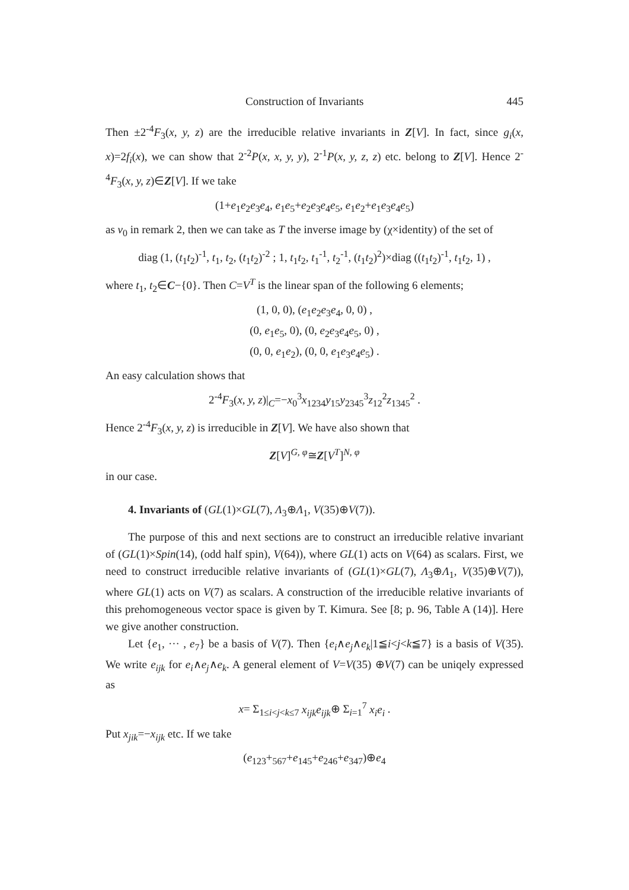Construction of Invariants 445
Then ±2<sup>-4</sup>F<sub>3</sub>(x, y, z) are the irreducible relative invariants in Z[V]. In fact, since g<sub>i</sub>(x, x)=2f<sub>i</sub>(x), we can show that 2<sup>-2</sup>P(x, x, y, y), 2<sup>-1</sup>P(x, y, z, z) etc. belong to Z[V]. Hence 2<sup>-4</sup>F<sub>3</sub>(x, y, z)∈Z[V]. If we take
(1+e<sub>1</sub>e<sub>2</sub>e<sub>3</sub>e<sub>4</sub>, e<sub>1</sub>e<sub>5</sub>+e<sub>2</sub>e<sub>3</sub>e<sub>4</sub>e<sub>5</sub>, e<sub>1</sub>e<sub>2</sub>+e<sub>1</sub>e<sub>3</sub>e<sub>4</sub>e<sub>5</sub>)
as v<sub>0</sub> in remark 2, then we can take as T the inverse image by (χ×identity) of the set of
diag (1, (t<sub>1</sub>t<sub>2</sub>)<sup>-1</sup>, t<sub>1</sub>, t<sub>2</sub>, (t<sub>1</sub>t<sub>2</sub>)<sup>-2</sup> ; 1, t<sub>1</sub>t<sub>2</sub>, t<sub>1</sub><sup>-1</sup>, t<sub>2</sub><sup>-1</sup>, (t<sub>1</sub>t<sub>2</sub>)<sup>2</sup>)×diag ((t<sub>1</sub>t<sub>2</sub>)<sup>-1</sup>, t<sub>1</sub>t<sub>2</sub>, 1) ,
where t<sub>1</sub>, t<sub>2</sub>∈C−{0}. Then C=V<sup>T</sup> is the linear span of the following 6 elements;
(1, 0, 0), (e<sub>1</sub>e<sub>2</sub>e<sub>3</sub>e<sub>4</sub>, 0, 0) ,
(0, e<sub>1</sub>e<sub>5</sub>, 0), (0, e<sub>2</sub>e<sub>3</sub>e<sub>4</sub>e<sub>5</sub>, 0) ,
(0, 0, e<sub>1</sub>e<sub>2</sub>), (0, 0, e<sub>1</sub>e<sub>3</sub>e<sub>4</sub>e<sub>5</sub>) .
An easy calculation shows that
2<sup>-4</sup>F<sub>3</sub>(x, y, z)|<sub>C</sub>=−x<sub>0</sub><sup>3</sup>x<sub>1234</sub>y<sub>15</sub>y<sub>2345</sub><sup>3</sup>z<sub>12</sub><sup>2</sup>z<sub>1345</sub><sup>2</sup> .
Hence 2<sup>-4</sup>F<sub>3</sub>(x, y, z) is irreducible in Z[V]. We have also shown that
Z[V]<sup>G, φ</sup>≅Z[V<sup>T</sup>]<sup>N, φ</sup>
in our case.
4. Invariants of (GL(1)×GL(7), Λ<sub>3</sub>⊕Λ<sub>1</sub>, V(35)⊕V(7)).
The purpose of this and next sections are to construct an irreducible relative invariant of (GL(1)×Spin(14), (odd half spin), V(64)), where GL(1) acts on V(64) as scalars. First, we need to construct irreducible relative invariants of (GL(1)×GL(7), Λ<sub>3</sub>⊕Λ<sub>1</sub>, V(35)⊕V(7)), where GL(1) acts on V(7) as scalars. A construction of the irreducible relative invariants of this prehomogeneous vector space is given by T. Kimura. See [8; p. 96, Table A (14)]. Here we give another construction.
Let {e<sub>1</sub>, ··· , e<sub>7</sub>} be a basis of V(7). Then {e<sub>i</sub>∧e<sub>j</sub>∧e<sub>k</sub>|1≦i<j<k≦7} is a basis of V(35). We write e<sub>ijk</sub> for e<sub>i</sub>∧e<sub>j</sub>∧e<sub>k</sub>. A general element of V=V(35) ⊕V(7) can be uniqely expressed as
x= Σ<sub>1≤i<j<k≤7</sub> x<sub>ijk</sub>e<sub>ijk</sub>⊕ Σ<sub>i=1</sub><sup>7</sup> x<sub>i</sub>e<sub>i</sub> .
Put x<sub>jik</sub>=−x<sub>ijk</sub> etc. If we take
(e<sub>123</sub>+<sub>567</sub>+e<sub>145</sub>+e<sub>246</sub>+e<sub>347</sub>)⊕e<sub>4</sub>